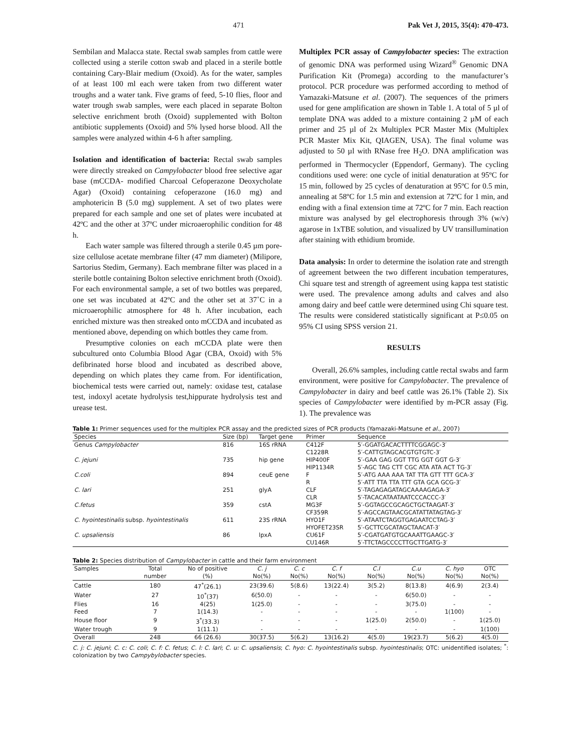471 Pak Vet J, 2015, 35(4): 470-473.
Sembilan and Malacca state. Rectal swab samples from cattle were collected using a sterile cotton swab and placed in a sterile bottle containing Cary-Blair medium (Oxoid). As for the water, samples of at least 100 ml each were taken from two different water troughs and a water tank. Five grams of feed, 5-10 flies, floor and water trough swab samples, were each placed in separate Bolton selective enrichment broth (Oxoid) supplemented with Bolton antibiotic supplements (Oxoid) and 5% lysed horse blood. All the samples were analyzed within 4-6 h after sampling.
Isolation and identification of bacteria: Rectal swab samples were directly streaked on Campylobacter blood free selective agar base (mCCDA- modified Charcoal Cefoperazone Deoxycholate Agar) (Oxoid) containing cefoperazone (16.0 mg) and amphotericin B (5.0 mg) supplement. A set of two plates were prepared for each sample and one set of plates were incubated at 42ºC and the other at 37ºC under microaerophilic condition for 48 h.
Each water sample was filtered through a sterile 0.45 µm pore-size cellulose acetate membrane filter (47 mm diameter) (Milipore, Sartorius Stedim, Germany). Each membrane filter was placed in a sterile bottle containing Bolton selective enrichment broth (Oxoid). For each environmental sample, a set of two bottles was prepared, one set was incubated at 42ºC and the other set at 37˚C in a microaerophilic atmosphere for 48 h. After incubation, each enriched mixture was then streaked onto mCCDA and incubated as mentioned above, depending on which bottles they came from.
Presumptive colonies on each mCCDA plate were then subcultured onto Columbia Blood Agar (CBA, Oxoid) with 5% defibrinated horse blood and incubated as described above, depending on which plates they came from. For identification, biochemical tests were carried out, namely: oxidase test, catalase test, indoxyl acetate hydrolysis test,hippurate hydrolysis test and urease test.
Multiplex PCR assay of Campylobacter species: The extraction of genomic DNA was performed using Wizard<sup>®</sup> Genomic DNA Purification Kit (Promega) according to the manufacturer’s protocol. PCR procedure was performed according to method of Yamazaki-Matsune et al. (2007). The sequences of the primers used for gene amplification are shown in Table 1. A total of 5 µl of template DNA was added to a mixture containing 2 µM of each primer and 25 µl of 2x Multiplex PCR Master Mix (Multiplex PCR Master Mix Kit, QIAGEN, USA). The final volume was adjusted to 50 µl with RNase free H<sub>2</sub>O. DNA amplification was performed in Thermocycler (Eppendorf, Germany). The cycling conditions used were: one cycle of initial denaturation at 95ºC for 15 min, followed by 25 cycles of denaturation at 95ºC for 0.5 min, annealing at 58ºC for 1.5 min and extension at 72ºC for 1 min, and ending with a final extension time at 72ºC for 7 min. Each reaction mixture was analysed by gel electrophoresis through 3% (w/v) agarose in 1xTBE solution, and visualized by UV transillumination after staining with ethidium bromide.
Data analysis: In order to determine the isolation rate and strength of agreement between the two different incubation temperatures, Chi square test and strength of agreement using kappa test statistic were used. The prevalence among adults and calves and also among dairy and beef cattle were determined using Chi square test. The results were considered statistically significant at P≤0.05 on 95% CI using SPSS version 21.
RESULTS
Overall, 26.6% samples, including cattle rectal swabs and farm environment, were positive for Campylobacter. The prevalence of Campylobacter in dairy and beef cattle was 26.1% (Table 2). Six species of Campylobacter were identified by m-PCR assay (Fig. 1). The prevalence was
Table 1: Primer sequences used for the multiplex PCR assay and the predicted sizes of PCR products (Yamazaki-Matsune et al., 2007)
| Species | Size (bp) | Target gene | Primer | Sequence |
| --- | --- | --- | --- | --- |
| Genus Campylobacter | 816 | 16S rRNA | C412F | 5′-GGATGACACTTTTCGGAGC-3′ |
| | | | C1228R | 5′-CATTGTAGCACGTGTGTC-3′ |
| C. jejuni | 735 | hip gene | HIP400F | 5′-GAA GAG GGT TTG GGT GGT G-3′ |
| | | | HIP1134R | 5′-AGC TAG CTT CGC ATA ATA ACT TG-3′ |
| C.coli | 894 | ceuE gene | F | 5′-ATG AAA AAA TAT TTA GTT TTT GCA-3′ |
| | | | R | 5′-ATT TTA TTA TTT GTA GCA GCG-3′ |
| C. lari | 251 | glyA | CLF | 5′-TAGAGAGATAGCAAAAGAGA-3′ |
| | | | CLR | 5′-TACACATAATAATCCCACCC-3′ |
| C.fetus | 359 | cstA | MG3F | 5′-GGTAGCCGCAGCTGCTAAGAT-3′ |
| | | | CF359R | 5′-AGCCAGTAACGCATATTATAGTAG-3′ |
| C. hyointestinalis subsp. hyointestinalis | 611 | 23S rRNA | HYO1F | 5′-ATAATCTAGGTGAGAATCCTAG-3′ |
| | | | HYOFET23SR | 5′-GCTTCGCATAGCTAACAT-3′ |
| C. upsaliensis | 86 | lpxA | CU61F | 5′-CGATGATGTGCAAATTGAAGC-3′ |
| | | | CU146R | 5′-TTCTAGCCCCTTGCTTGATG-3′ |
Table 2: Species distribution of Campylobacter in cattle and their farm environment
| Samples | Total | No of positive | C. j | C. c | C. f | C.l | C.u | C. hyo | OTC |
| --- | --- | --- | --- | --- | --- | --- | --- | --- | --- |
| | number | (%) | No(%) | No(%) | No(%) | No(%) | No(%) | No(%) | No(%) |
| Cattle | 180 | 47<sup>*</sup>(26.1) | 23(39.6) | 5(8.6) | 13(22.4) | 3(5.2) | 8(13.8) | 4(6.9) | 2(3.4) |
| Water | 27 | 10<sup>*</sup>(37) | 6(50.0) | - | - | - | 6(50.0) | - | - |
| Flies | 16 | 4(25) | 1(25.0) | - | - | - | 3(75.0) | - | - |
| Feed | 7 | 1(14.3) | - | - | - | - | - | 1(100) | - |
| House floor | 9 | 3<sup>*</sup>(33.3) | - | - | - | 1(25.0) | 2(50.0) | - | 1(25.0) |
| Water trough | 9 | 1(11.1) | - | - | - | - | - | - | 1(100) |
| Overall | 248 | 66 (26.6) | 30(37.5) | 5(6.2) | 13(16.2) | 4(5.0) | 19(23.7) | 5(6.2) | 4(5.0) |
C. j: C. jejuni; C. c: C. coli; C. f: C. fetus; C. l: C. lari; C. u: C. upsaliensis; C. hyo: C. hyointestinalis subsp. hyointestinalis; OTC: unidentified isolates; <sup>*</sup>: colonization by two Campybylobacter species.